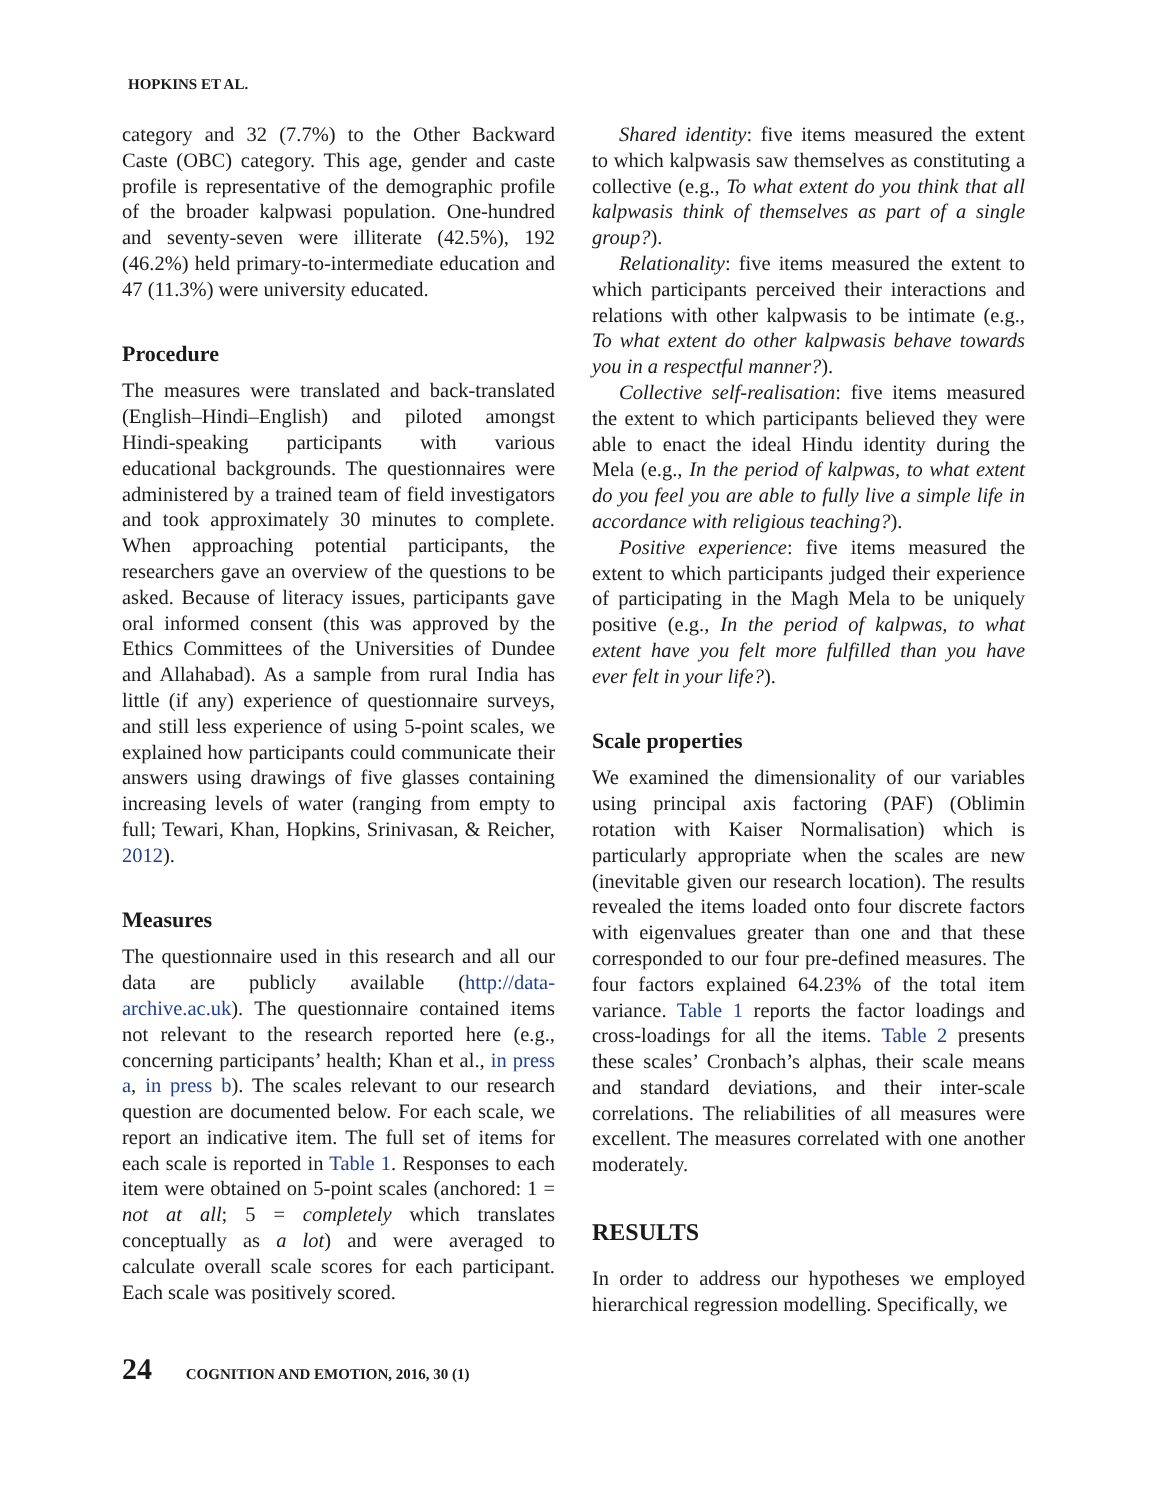HOPKINS ET AL.
category and 32 (7.7%) to the Other Backward Caste (OBC) category. This age, gender and caste profile is representative of the demographic profile of the broader kalpwasi population. One-hundred and seventy-seven were illiterate (42.5%), 192 (46.2%) held primary-to-intermediate education and 47 (11.3%) were university educated.
Procedure
The measures were translated and back-translated (English–Hindi–English) and piloted amongst Hindi-speaking participants with various educational backgrounds. The questionnaires were administered by a trained team of field investigators and took approximately 30 minutes to complete. When approaching potential participants, the researchers gave an overview of the questions to be asked. Because of literacy issues, participants gave oral informed consent (this was approved by the Ethics Committees of the Universities of Dundee and Allahabad). As a sample from rural India has little (if any) experience of questionnaire surveys, and still less experience of using 5-point scales, we explained how participants could communicate their answers using drawings of five glasses containing increasing levels of water (ranging from empty to full; Tewari, Khan, Hopkins, Srinivasan, & Reicher, 2012).
Measures
The questionnaire used in this research and all our data are publicly available (http://data-archive.ac.uk). The questionnaire contained items not relevant to the research reported here (e.g., concerning participants’ health; Khan et al., in press a, in press b). The scales relevant to our research question are documented below. For each scale, we report an indicative item. The full set of items for each scale is reported in Table 1. Responses to each item were obtained on 5-point scales (anchored: 1 = not at all; 5 = completely which translates conceptually as a lot) and were averaged to calculate overall scale scores for each participant. Each scale was positively scored.
Shared identity: five items measured the extent to which kalpwasis saw themselves as constituting a collective (e.g., To what extent do you think that all kalpwasis think of themselves as part of a single group?).
Relationality: five items measured the extent to which participants perceived their interactions and relations with other kalpwasis to be intimate (e.g., To what extent do other kalpwasis behave towards you in a respectful manner?).
Collective self-realisation: five items measured the extent to which participants believed they were able to enact the ideal Hindu identity during the Mela (e.g., In the period of kalpwas, to what extent do you feel you are able to fully live a simple life in accordance with religious teaching?).
Positive experience: five items measured the extent to which participants judged their experience of participating in the Magh Mela to be uniquely positive (e.g., In the period of kalpwas, to what extent have you felt more fulfilled than you have ever felt in your life?).
Scale properties
We examined the dimensionality of our variables using principal axis factoring (PAF) (Oblimin rotation with Kaiser Normalisation) which is particularly appropriate when the scales are new (inevitable given our research location). The results revealed the items loaded onto four discrete factors with eigenvalues greater than one and that these corresponded to our four pre-defined measures. The four factors explained 64.23% of the total item variance. Table 1 reports the factor loadings and cross-loadings for all the items. Table 2 presents these scales’ Cronbach’s alphas, their scale means and standard deviations, and their inter-scale correlations. The reliabilities of all measures were excellent. The measures correlated with one another moderately.
RESULTS
In order to address our hypotheses we employed hierarchical regression modelling. Specifically, we
24 COGNITION AND EMOTION, 2016, 30 (1)